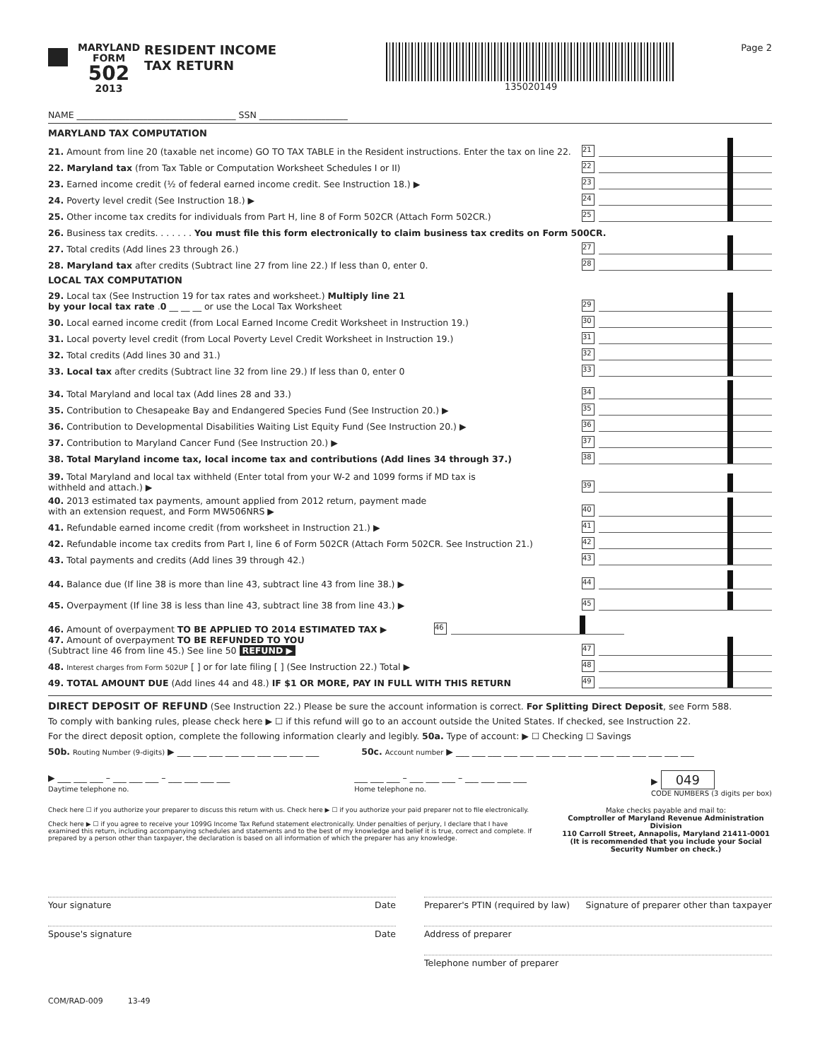MARYLAND
FORM
502
2013
RESIDENT INCOME
TAX RETURN
135020149 Page 2
NAME ____________________________________ SSN ____________________
MARYLAND TAX COMPUTATION
21. Amount from line 20 (taxable net income) GO TO TAX TABLE in the Resident instructions. Enter the tax on line 22. 21
22. Maryland tax (from Tax Table or Computation Worksheet Schedules I or II) 22
23. Earned income credit (½ of federal earned income credit. See Instruction 18.) ▶ 23
24. Poverty level credit (See Instruction 18.) ▶ 24
25. Other income tax credits for individuals from Part H, line 8 of Form 502CR (Attach Form 502CR.) 25
26. Business tax credits. . . . . . . You must file this form electronically to claim business tax credits on Form 500CR.
27. Total credits (Add lines 23 through 26.) 27
28. Maryland tax after credits (Subtract line 27 from line 22.) If less than 0, enter 0. 28
LOCAL TAX COMPUTATION
29. Local tax (See Instruction 19 for tax rates and worksheet.) Multiply line 21
by your local tax rate .0 __ __ __ or use the Local Tax Worksheet 29
30. Local earned income credit (from Local Earned Income Credit Worksheet in Instruction 19.) 30
31. Local poverty level credit (from Local Poverty Level Credit Worksheet in Instruction 19.) 31
32. Total credits (Add lines 30 and 31.) 32
33. Local tax after credits (Subtract line 32 from line 29.) If less than 0, enter 0 33
34. Total Maryland and local tax (Add lines 28 and 33.) 34
35. Contribution to Chesapeake Bay and Endangered Species Fund (See Instruction 20.) ▶ 35
36. Contribution to Developmental Disabilities Waiting List Equity Fund (See Instruction 20.) ▶ 36
37. Contribution to Maryland Cancer Fund (See Instruction 20.) ▶ 37
38. Total Maryland income tax, local income tax and contributions (Add lines 34 through 37.) 38
39. Total Maryland and local tax withheld (Enter total from your W-2 and 1099 forms if MD tax is
withheld and attach.) ▶ 39
40. 2013 estimated tax payments, amount applied from 2012 return, payment made
with an extension request, and Form MW506NRS ▶ 40
41. Refundable earned income credit (from worksheet in Instruction 21.) ▶ 41
42. Refundable income tax credits from Part I, line 6 of Form 502CR (Attach Form 502CR. See Instruction 21.) 42
43. Total payments and credits (Add lines 39 through 42.) 43
44. Balance due (If line 38 is more than line 43, subtract line 43 from line 38.) ▶ 44
45. Overpayment (If line 38 is less than line 43, subtract line 38 from line 43.) ▶ 45
46. Amount of overpayment TO BE APPLIED TO 2014 ESTIMATED TAX ▶ 46
47. Amount of overpayment TO BE REFUNDED TO YOU
(Subtract line 46 from line 45.) See line 50 REFUND ▶ 47
48. Interest charges from Form 502UP [ ] or for late filing [ ] (See Instruction 22.) Total ▶ 48
49. TOTAL AMOUNT DUE (Add lines 44 and 48.) IF $1 OR MORE, PAY IN FULL WITH THIS RETURN 49
DIRECT DEPOSIT OF REFUND (See Instruction 22.) Please be sure the account information is correct. For Splitting Direct Deposit, see Form 588.
To comply with banking rules, please check here ▶ ☐ if this refund will go to an account outside the United States. If checked, see Instruction 22.
For the direct deposit option, complete the following information clearly and legibly. 50a. Type of account: ▶ ☐ Checking ☐ Savings
50b. Routing Number (9-digits) ▶ ___ ___ ___ ___ ___ ___ ___ ___ ___
50c. Account number ▶ ___ ___ ___ ___ ___ ___ ___ ___ ___ ___ ___ ___ ___ ___ ___
▶ ___ ___ ___ – ___ ___ ___ – ___ ___ ___ ___
Daytime telephone no.
___ ___ ___ – ___ ___ ___ – ___ ___ ___ ___
Home telephone no.
▶ 049
CODE NUMBERS (3 digits per box)
Check here ☐ if you authorize your preparer to discuss this return with us. Check here ▶ ☐ if you authorize your paid preparer not to file electronically.
Check here ▶ ☐ if you agree to receive your 1099G Income Tax Refund statement electronically. Under penalties of perjury, I declare that I have examined this return, including accompanying schedules and statements and to the best of my knowledge and belief it is true, correct and complete. If prepared by a person other than taxpayer, the declaration is based on all information of which the preparer has any knowledge.
Make checks payable and mail to:
Comptroller of Maryland Revenue Administration Division
110 Carroll Street, Annapolis, Maryland 21411-0001
(It is recommended that you include your Social Security Number on check.)
Your signature Date
Spouse's signature Date
Preparer's PTIN (required by law) Signature of preparer other than taxpayer
Address of preparer
Telephone number of preparer
COM/RAD-009 13-49